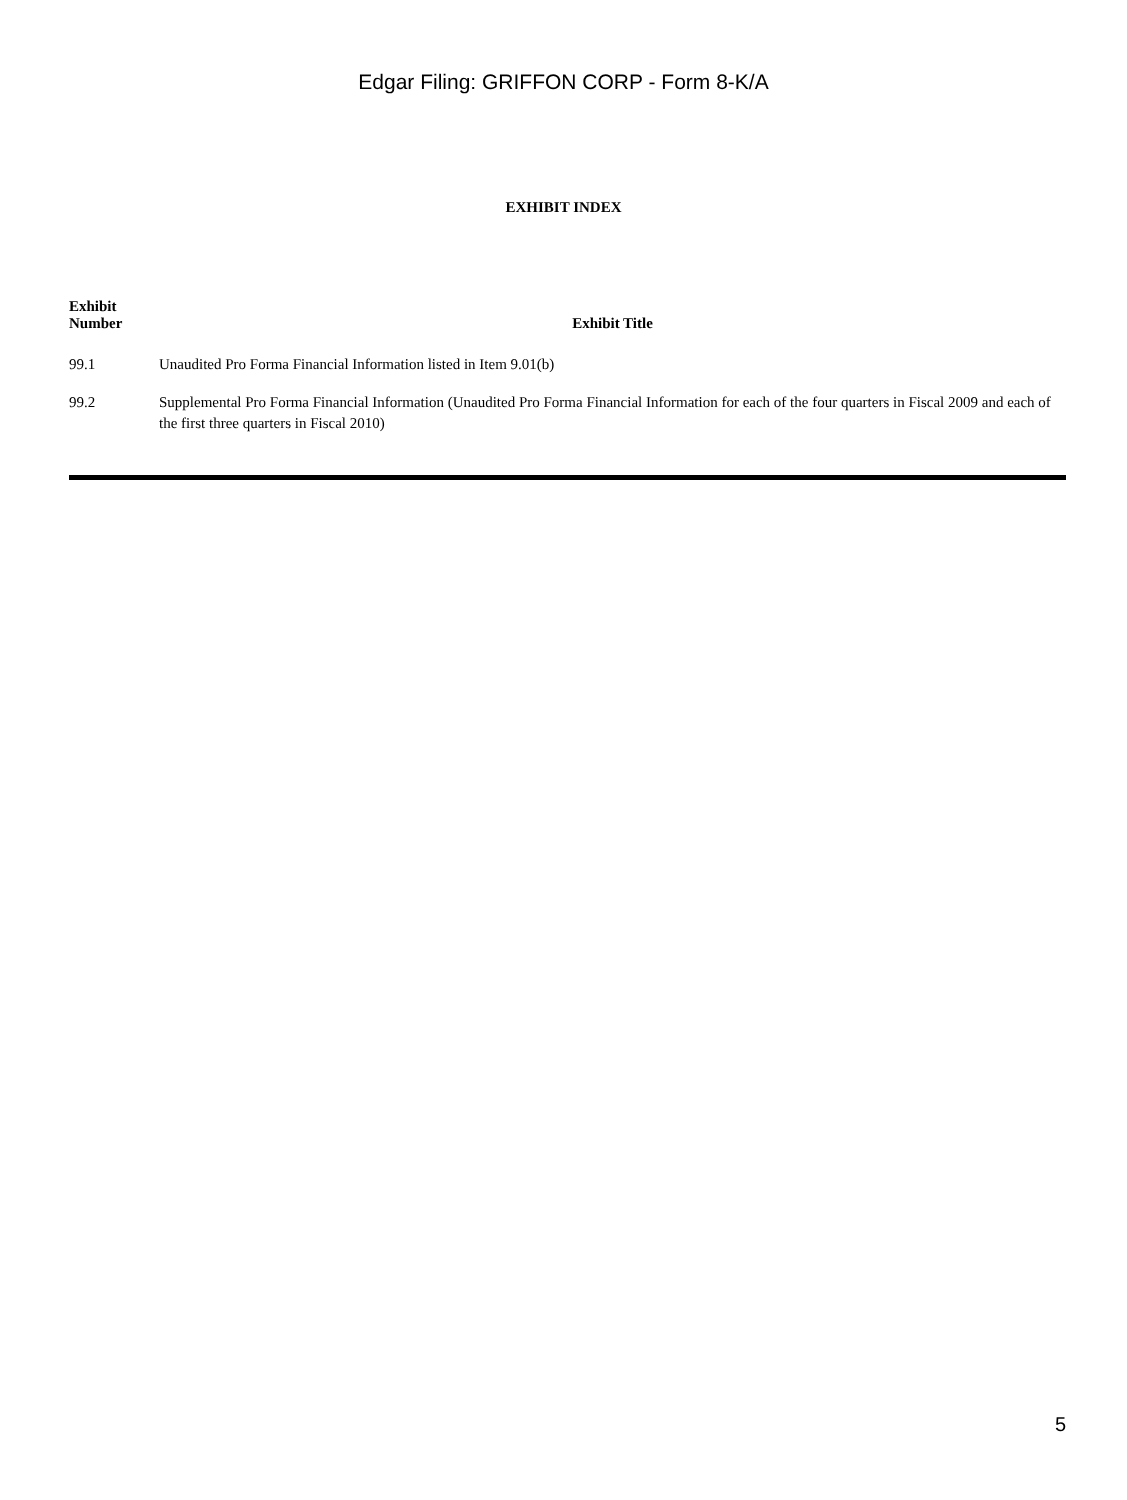Edgar Filing: GRIFFON CORP - Form 8-K/A
EXHIBIT INDEX
| Exhibit Number | Exhibit Title |
| --- | --- |
| 99.1 | Unaudited Pro Forma Financial Information listed in Item 9.01(b) |
| 99.2 | Supplemental Pro Forma Financial Information (Unaudited Pro Forma Financial Information for each of the four quarters in Fiscal 2009 and each of the first three quarters in Fiscal 2010) |
5